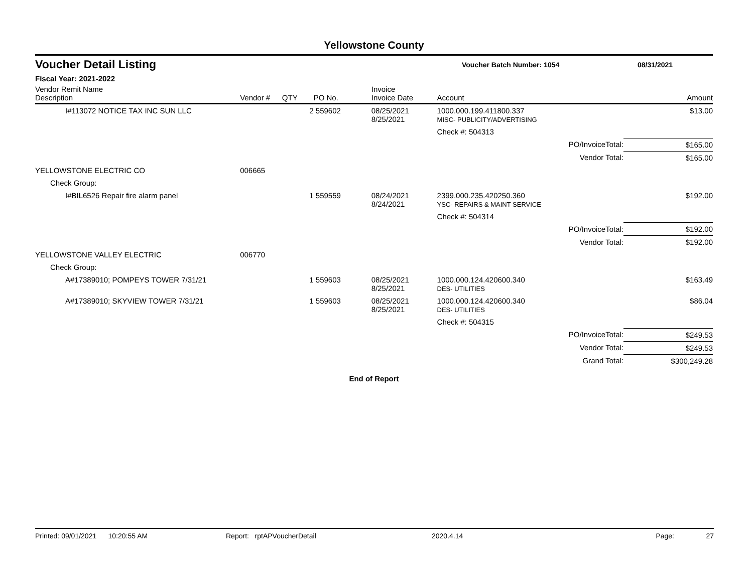Yellowstone County
Voucher Detail Listing Voucher Batch Number: 1054 08/31/2021
Fiscal Year: 2021-2022
| Vendor Remit Name Description | Vendor # | QTY | PO No. | Invoice Invoice Date | Account | | Amount |
| --- | --- | --- | --- | --- | --- | --- | --- |
| I#113072 NOTICE TAX INC SUN LLC | | 2 | 559602 | 08/25/2021 8/25/2021 | 1000.000.199.411800.337 MISC- PUBLICITY/ADVERTISING | | $13.00 |
| | | | | | Check #: 504313 | | |
| | | | | | | PO/InvoiceTotal: | $165.00 |
| | | | | | | Vendor Total: | $165.00 |
| YELLOWSTONE ELECTRIC CO | 006665 | | | | | | |
| Check Group: | | | | | | | |
| I#BIL6526 Repair fire alarm panel | | 1 | 559559 | 08/24/2021 8/24/2021 | 2399.000.235.420250.360 YSC- REPAIRS & MAINT SERVICE | | $192.00 |
| | | | | | Check #: 504314 | | |
| | | | | | | PO/InvoiceTotal: | $192.00 |
| | | | | | | Vendor Total: | $192.00 |
| YELLOWSTONE VALLEY ELECTRIC | 006770 | | | | | | |
| Check Group: | | | | | | | |
| A#17389010; POMPEYS TOWER 7/31/21 | | 1 | 559603 | 08/25/2021 8/25/2021 | 1000.000.124.420600.340 DES- UTILITIES | | $163.49 |
| A#17389010; SKYVIEW TOWER 7/31/21 | | 1 | 559603 | 08/25/2021 8/25/2021 | 1000.000.124.420600.340 DES- UTILITIES | | $86.04 |
| | | | | | Check #: 504315 | | |
| | | | | | | PO/InvoiceTotal: | $249.53 |
| | | | | | | Vendor Total: | $249.53 |
| | | | | | | Grand Total: | $300,249.28 |
End of Report
Printed: 09/01/2021 10:20:55 AM Report: rptAPVoucherDetail 2020.4.14 Page: 27